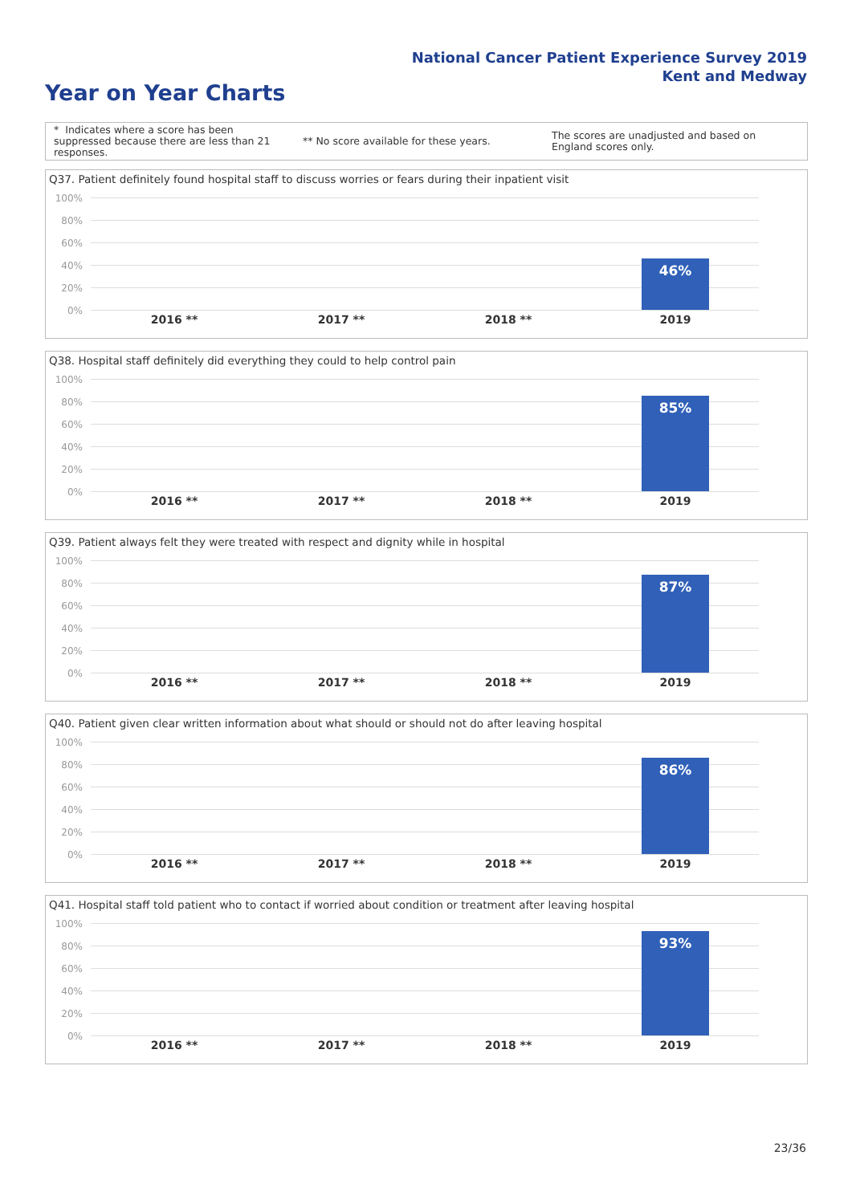National Cancer Patient Experience Survey 2019
Kent and Medway
Year on Year Charts
* Indicates where a score has been suppressed because there are less than 21 responses.
** No score available for these years.
The scores are unadjusted and based on England scores only.
Q37. Patient definitely found hospital staff to discuss worries or fears during their inpatient visit
100%
80%
60%
40%
20%
0%
46%
2016 ** 2017 ** 2018 ** 2019
Q38. Hospital staff definitely did everything they could to help control pain
100%
80%
60%
40%
20%
0%
85%
2016 ** 2017 ** 2018 ** 2019
Q39. Patient always felt they were treated with respect and dignity while in hospital
100%
80%
60%
40%
20%
0%
87%
2016 ** 2017 ** 2018 ** 2019
Q40. Patient given clear written information about what should or should not do after leaving hospital
100%
80%
60%
40%
20%
0%
86%
2016 ** 2017 ** 2018 ** 2019
Q41. Hospital staff told patient who to contact if worried about condition or treatment after leaving hospital
100%
80%
60%
40%
20%
0%
93%
2016 ** 2017 ** 2018 ** 2019
23/36